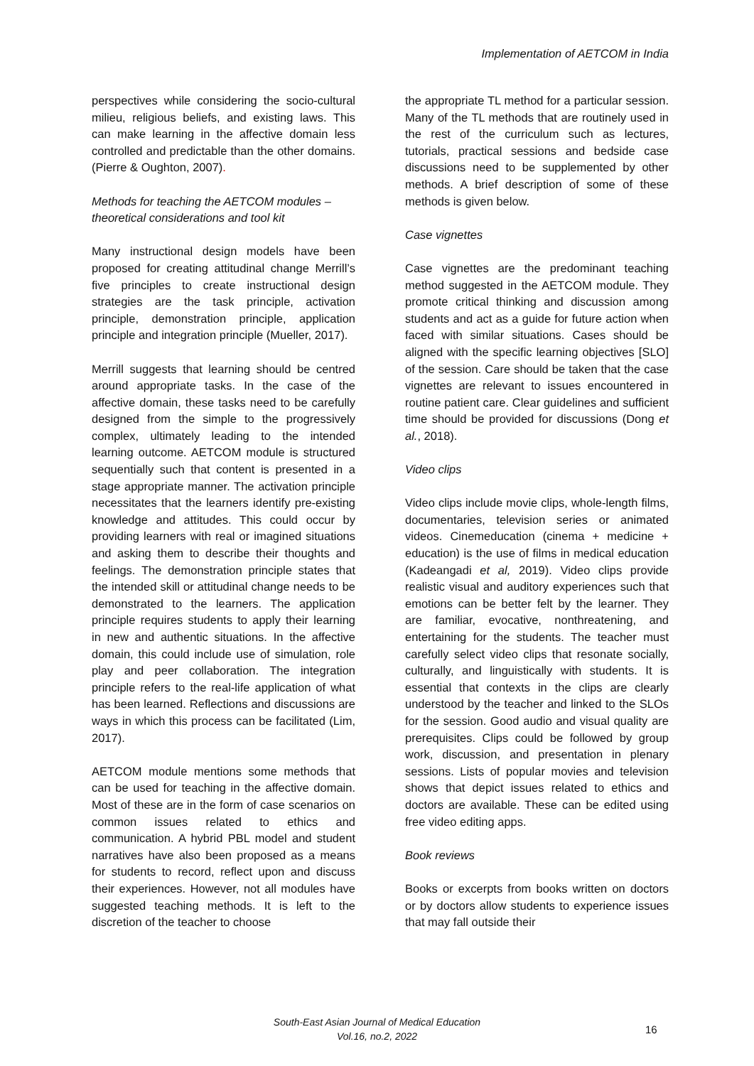Implementation of AETCOM in India
perspectives while considering the socio-cultural milieu, religious beliefs, and existing laws. This can make learning in the affective domain less controlled and predictable than the other domains. (Pierre & Oughton, 2007).
Methods for teaching the AETCOM modules – theoretical considerations and tool kit
Many instructional design models have been proposed for creating attitudinal change Merrill’s five principles to create instructional design strategies are the task principle, activation principle, demonstration principle, application principle and integration principle (Mueller, 2017).
Merrill suggests that learning should be centred around appropriate tasks. In the case of the affective domain, these tasks need to be carefully designed from the simple to the progressively complex, ultimately leading to the intended learning outcome. AETCOM module is structured sequentially such that content is presented in a stage appropriate manner. The activation principle necessitates that the learners identify pre-existing knowledge and attitudes. This could occur by providing learners with real or imagined situations and asking them to describe their thoughts and feelings. The demonstration principle states that the intended skill or attitudinal change needs to be demonstrated to the learners. The application principle requires students to apply their learning in new and authentic situations. In the affective domain, this could include use of simulation, role play and peer collaboration. The integration principle refers to the real-life application of what has been learned. Reflections and discussions are ways in which this process can be facilitated (Lim, 2017).
AETCOM module mentions some methods that can be used for teaching in the affective domain. Most of these are in the form of case scenarios on common issues related to ethics and communication. A hybrid PBL model and student narratives have also been proposed as a means for students to record, reflect upon and discuss their experiences. However, not all modules have suggested teaching methods. It is left to the discretion of the teacher to choose
the appropriate TL method for a particular session. Many of the TL methods that are routinely used in the rest of the curriculum such as lectures, tutorials, practical sessions and bedside case discussions need to be supplemented by other methods. A brief description of some of these methods is given below.
Case vignettes
Case vignettes are the predominant teaching method suggested in the AETCOM module. They promote critical thinking and discussion among students and act as a guide for future action when faced with similar situations. Cases should be aligned with the specific learning objectives [SLO] of the session. Care should be taken that the case vignettes are relevant to issues encountered in routine patient care. Clear guidelines and sufficient time should be provided for discussions (Dong et al., 2018).
Video clips
Video clips include movie clips, whole-length films, documentaries, television series or animated videos. Cinemeducation (cinema + medicine + education) is the use of films in medical education (Kadeangadi et al, 2019). Video clips provide realistic visual and auditory experiences such that emotions can be better felt by the learner. They are familiar, evocative, nonthreatening, and entertaining for the students. The teacher must carefully select video clips that resonate socially, culturally, and linguistically with students. It is essential that contexts in the clips are clearly understood by the teacher and linked to the SLOs for the session. Good audio and visual quality are prerequisites. Clips could be followed by group work, discussion, and presentation in plenary sessions. Lists of popular movies and television shows that depict issues related to ethics and doctors are available. These can be edited using free video editing apps.
Book reviews
Books or excerpts from books written on doctors or by doctors allow students to experience issues that may fall outside their
South-East Asian Journal of Medical Education
Vol.16, no.2, 2022
16